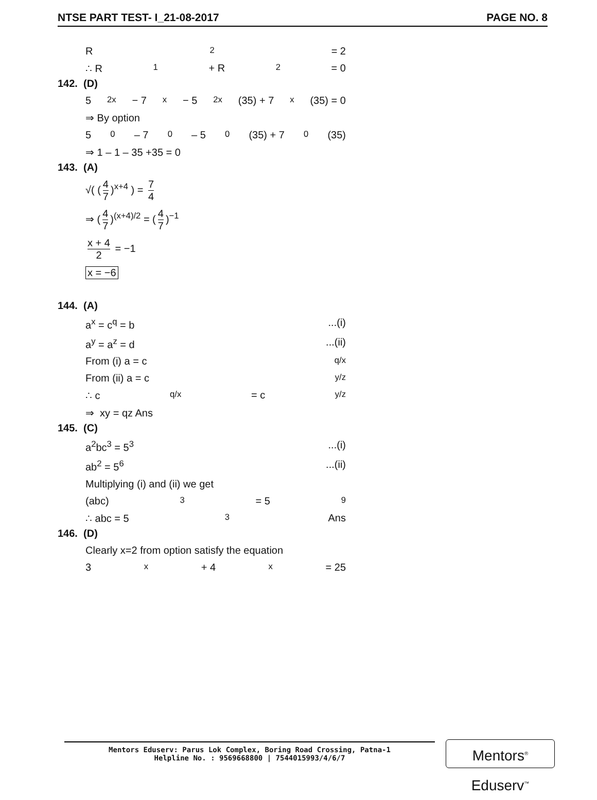NTSE PART TEST- I_21-08-2017 PAGE NO. 8
R<sub>2</sub> = 2
∴ R<sub>1</sub> + R<sub>2</sub> = 0
142. (D)
5<sup>2x</sup> − 7<sup>x</sup> − 5<sup>2x</sup> (35) + 7<sup>x</sup> (35) = 0
⇒ By option
5<sup>0</sup> – 7<sup>0</sup> – 5<sup>0</sup> (35) + 7<sup>0</sup> (35)
⇒ 1 – 1 – 35 +35 = 0
143. (A)
√( (4 7)<sup>x+4</sup> ) = 7 4
⇒ (4 7)<sup>(x+4)/2</sup> = (4 7)<sup>−1</sup>
x + 4 2 = −1
x = −6
144. (A)
a<sup>x</sup> = c<sup>q</sup> = b...(i)
a<sup>y</sup> = a<sup>z</sup> = d...(ii)
From (i) a = c<sup>q/x</sup>
From (ii) a = c<sup>y/z</sup>
∴ c<sup>q/x</sup> = c<sup>y/z</sup>
⇒ xy = qz Ans
145. (C)
a<sup>2</sup>bc<sup>3</sup> = 5<sup>3</sup>...(i)
ab<sup>2</sup> = 5<sup>6</sup>...(ii)
Multiplying (i) and (ii) we get
(abc)<sup>3</sup> = 5<sup>9</sup>
∴ abc = 5<sup>3</sup> Ans
146. (D)
Clearly x=2 from option satisfy the equation
3<sup>x</sup> + 4<sup>x</sup> = 25
Mentors Eduserv: Parus Lok Complex, Boring Road Crossing, Patna-1
Helpline No. : 9569668800 | 7544015993/4/6/7
Mentors<sup>®</sup> Eduserv<sup>™</sup>